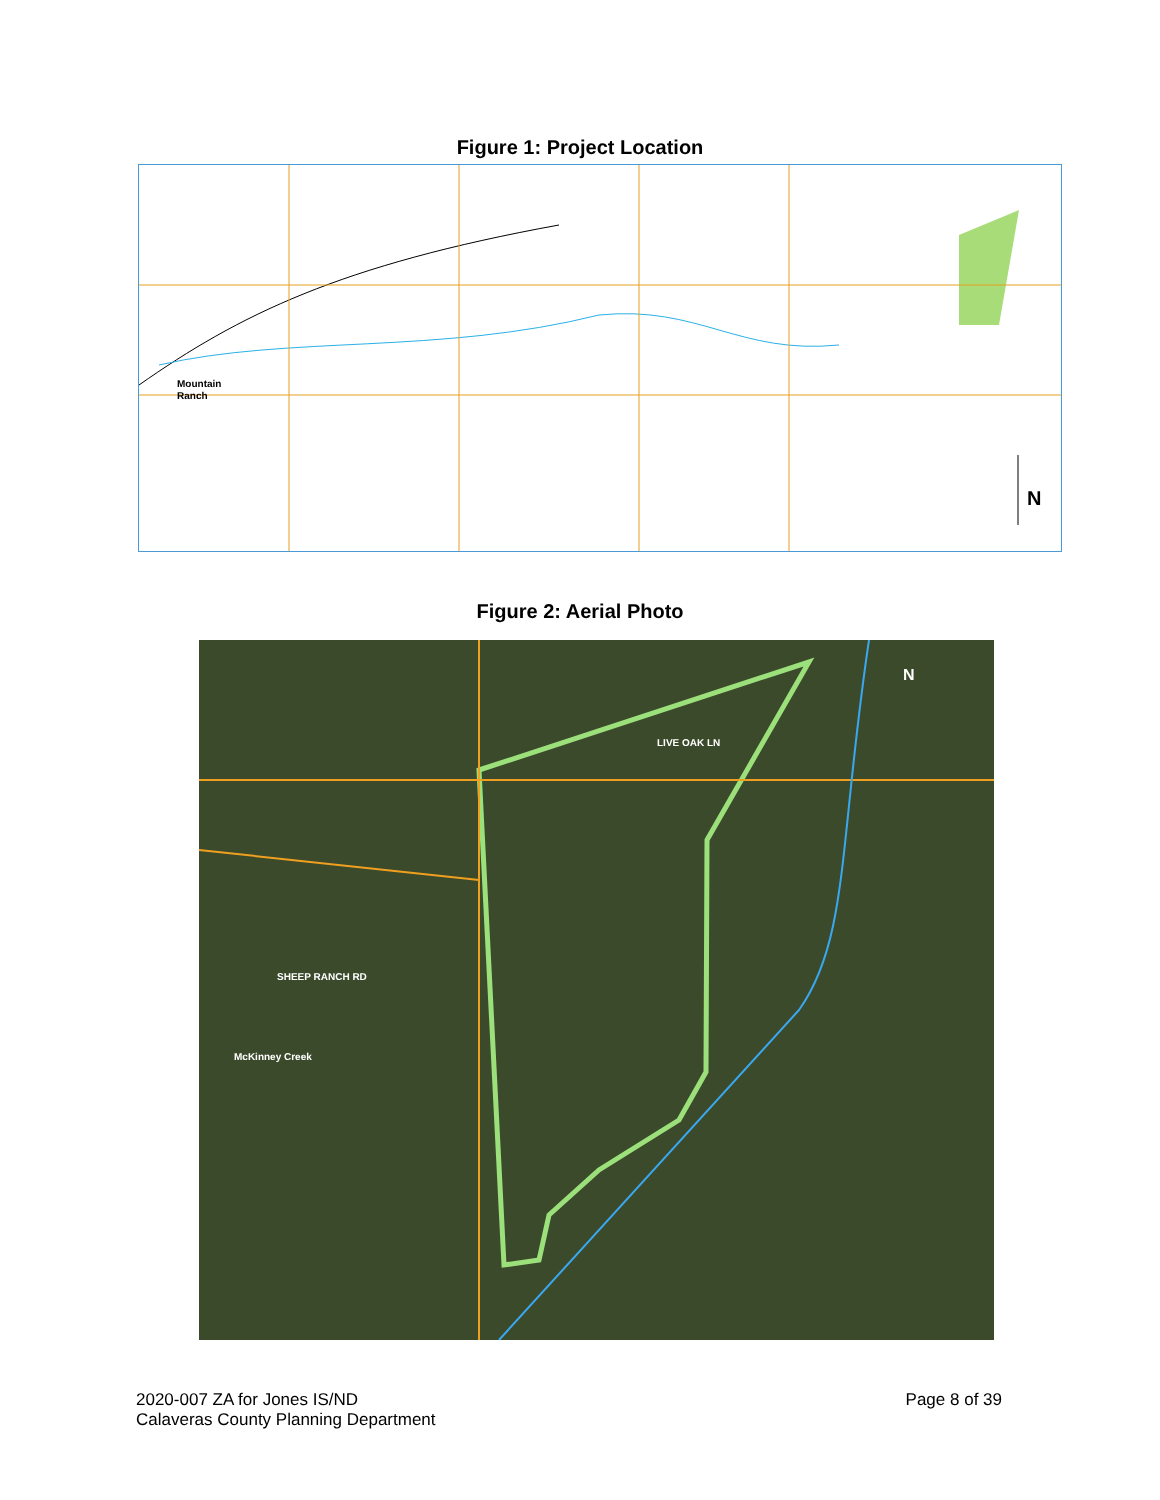Figure 1: Project Location
Mountain
Ranch
N
Figure 2: Aerial Photo
LIVE OAK LN
SHEEP RANCH RD
McKinney Creek
N
2020-007 ZA for Jones IS/ND
Calaveras County Planning Department
Page 8 of 39